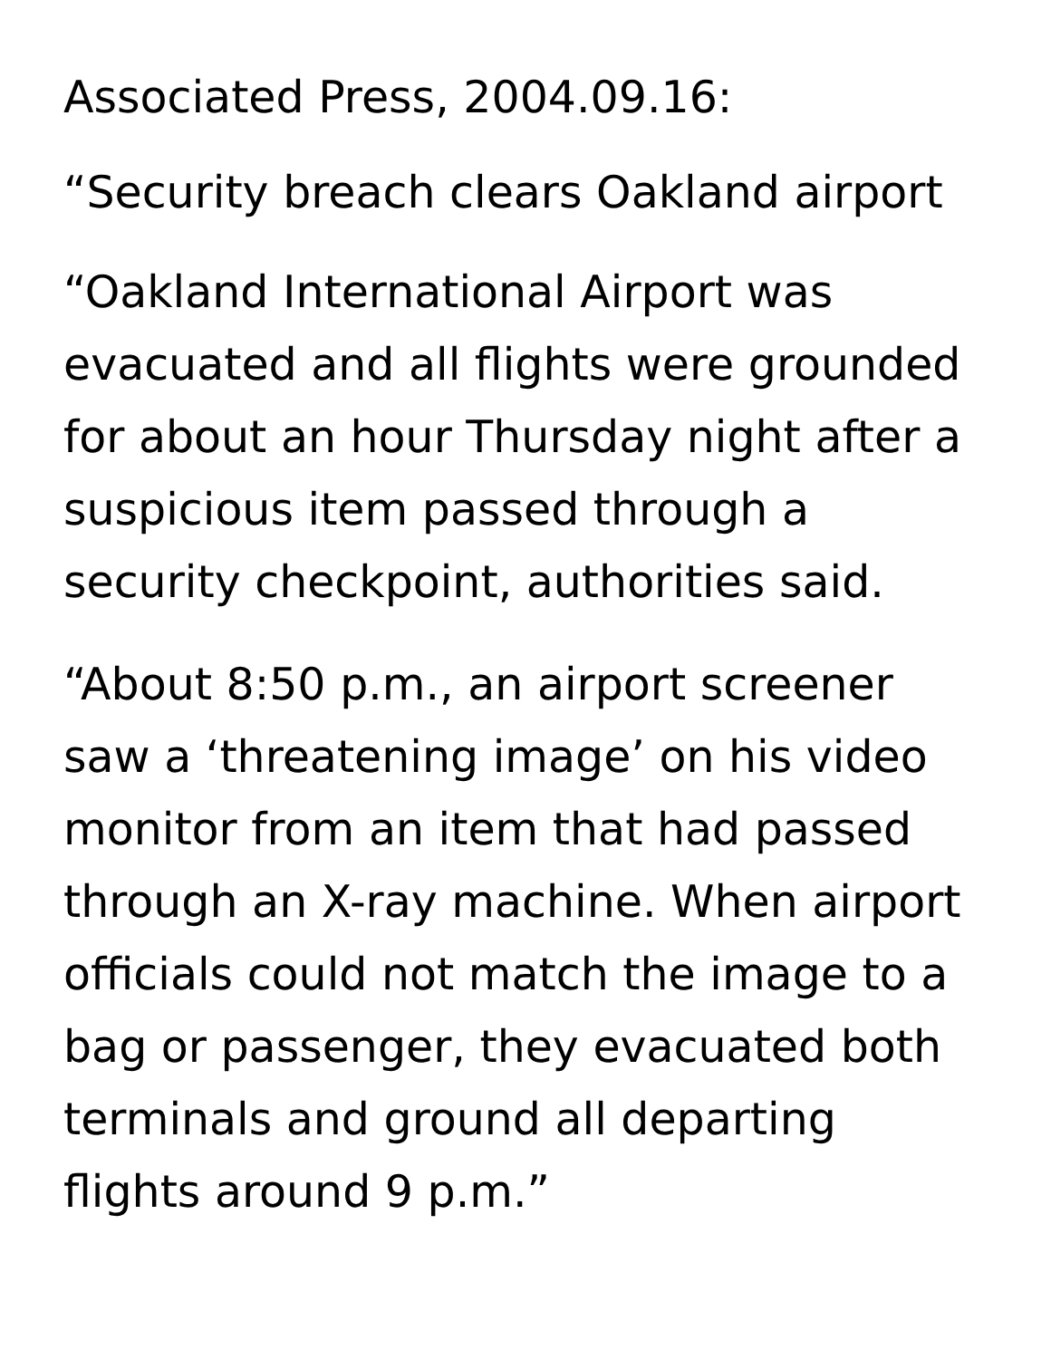Associated Press, 2004.09.16:
“Security breach clears Oakland airport
“Oakland International Airport was evacuated and all flights were grounded for about an hour Thursday night after a suspicious item passed through a security checkpoint, authorities said.
“About 8:50 p.m., an airport screener saw a ‘threatening image’ on his video monitor from an item that had passed through an X-ray machine. When airport officials could not match the image to a bag or passenger, they evacuated both terminals and ground all departing flights around 9 p.m.”